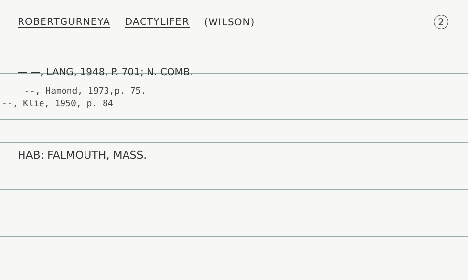ROBERTGURNEYA DACTYLIFER (WILSON) 2
— —, LANG, 1948, P. 701; N. COMB.
--, Hamond, 1973,p. 75.
--, Klie, 1950, p. 84
HAB: FALMOUTH, MASS.